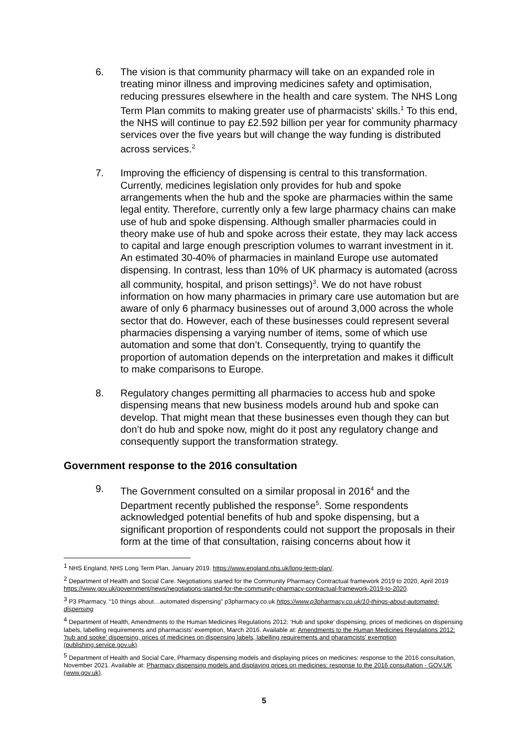6. The vision is that community pharmacy will take on an expanded role in treating minor illness and improving medicines safety and optimisation, reducing pressures elsewhere in the health and care system. The NHS Long Term Plan commits to making greater use of pharmacists’ skills.<sup>1</sup> To this end, the NHS will continue to pay £2.592 billion per year for community pharmacy services over the five years but will change the way funding is distributed across services.<sup>2</sup>
7. Improving the efficiency of dispensing is central to this transformation. Currently, medicines legislation only provides for hub and spoke arrangements when the hub and the spoke are pharmacies within the same legal entity. Therefore, currently only a few large pharmacy chains can make use of hub and spoke dispensing. Although smaller pharmacies could in theory make use of hub and spoke across their estate, they may lack access to capital and large enough prescription volumes to warrant investment in it. An estimated 30-40% of pharmacies in mainland Europe use automated dispensing. In contrast, less than 10% of UK pharmacy is automated (across all community, hospital, and prison settings)<sup>3</sup>. We do not have robust information on how many pharmacies in primary care use automation but are aware of only 6 pharmacy businesses out of around 3,000 across the whole sector that do. However, each of these businesses could represent several pharmacies dispensing a varying number of items, some of which use automation and some that don’t. Consequently, trying to quantify the proportion of automation depends on the interpretation and makes it difficult to make comparisons to Europe.
8. Regulatory changes permitting all pharmacies to access hub and spoke dispensing means that new business models around hub and spoke can develop. That might mean that these businesses even though they can but don’t do hub and spoke now, might do it post any regulatory change and consequently support the transformation strategy.
Government response to the 2016 consultation
9. The Government consulted on a similar proposal in 2016<sup>4</sup> and the Department recently published the response<sup>5</sup>. Some respondents acknowledged potential benefits of hub and spoke dispensing, but a significant proportion of respondents could not support the proposals in their form at the time of that consultation, raising concerns about how it
<sup>1</sup> NHS England, NHS Long Term Plan, January 2019. https://www.england.nhs.uk/long-term-plan/.
<sup>2</sup> Department of Health and Social Care. Negotiations started for the Community Pharmacy Contractual framework 2019 to 2020, April 2019 https://www.gov.uk/government/news/negotiations-started-for-the-community-pharmacy-contractual-framework-2019-to-2020.
<sup>3</sup> P3 Pharmacy. “10 things about…automated dispensing” p3pharmacy.co.uk https://www.p3pharmacy.co.uk/10-things-about-automated-dispensing
<sup>4</sup> Department of Health, Amendments to the Human Medicines Regulations 2012: ‘Hub and spoke’ dispensing, prices of medicines on dispensing labels, labelling requirements and pharmacists’ exemption, March 2016. Available at: Amendments to the Human Medicines Regulations 2012: 'hub and spoke' dispensing, prices of medicines on dispensing labels, labelling requirements and pharamcists' exemption (publishing.service.gov.uk).
<sup>5</sup> Department of Health and Social Care, Pharmacy dispensing models and displaying prices on medicines: response to the 2016 consultation, November 2021. Available at: Pharmacy dispensing models and displaying prices on medicines: response to the 2016 consultation - GOV.UK (www.gov.uk).
5